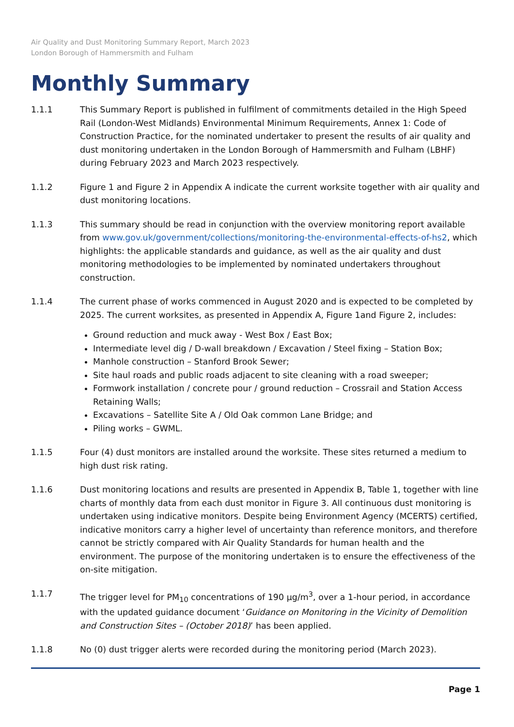Air Quality and Dust Monitoring Summary Report, March 2023
London Borough of Hammersmith and Fulham
Monthly Summary
1.1.1 This Summary Report is published in fulfilment of commitments detailed in the High Speed Rail (London-West Midlands) Environmental Minimum Requirements, Annex 1: Code of Construction Practice, for the nominated undertaker to present the results of air quality and dust monitoring undertaken in the London Borough of Hammersmith and Fulham (LBHF) during February 2023 and March 2023 respectively.
1.1.2 Figure 1 and Figure 2 in Appendix A indicate the current worksite together with air quality and dust monitoring locations.
1.1.3 This summary should be read in conjunction with the overview monitoring report available from www.gov.uk/government/collections/monitoring-the-environmental-effects-of-hs2, which highlights: the applicable standards and guidance, as well as the air quality and dust monitoring methodologies to be implemented by nominated undertakers throughout construction.
1.1.4 The current phase of works commenced in August 2020 and is expected to be completed by 2025. The current worksites, as presented in Appendix A, Figure 1and Figure 2, includes:
Ground reduction and muck away - West Box / East Box;
Intermediate level dig / D-wall breakdown / Excavation / Steel fixing – Station Box;
Manhole construction – Stanford Brook Sewer;
Site haul roads and public roads adjacent to site cleaning with a road sweeper;
Formwork installation / concrete pour / ground reduction – Crossrail and Station Access Retaining Walls;
Excavations – Satellite Site A / Old Oak common Lane Bridge; and
Piling works – GWML.
1.1.5 Four (4) dust monitors are installed around the worksite. These sites returned a medium to high dust risk rating.
1.1.6 Dust monitoring locations and results are presented in Appendix B, Table 1, together with line charts of monthly data from each dust monitor in Figure 3. All continuous dust monitoring is undertaken using indicative monitors. Despite being Environment Agency (MCERTS) certified, indicative monitors carry a higher level of uncertainty than reference monitors, and therefore cannot be strictly compared with Air Quality Standards for human health and the environment. The purpose of the monitoring undertaken is to ensure the effectiveness of the on-site mitigation.
1.1.7 The trigger level for PM<sub>10</sub> concentrations of 190 µg/m<sup>3</sup>, over a 1-hour period, in accordance with the updated guidance document ‘Guidance on Monitoring in the Vicinity of Demolition and Construction Sites – (October 2018)’ has been applied.
1.1.8 No (0) dust trigger alerts were recorded during the monitoring period (March 2023).
Page 1